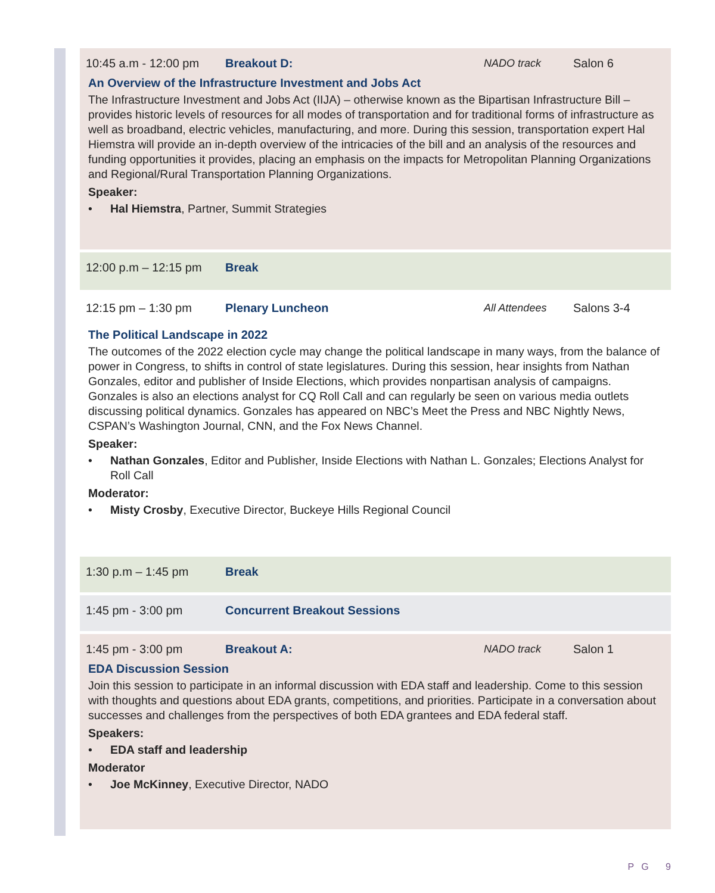10:45 a.m - 12:00 pm Breakout D: NADO track Salon 6
An Overview of the Infrastructure Investment and Jobs Act
The Infrastructure Investment and Jobs Act (IIJA) – otherwise known as the Bipartisan Infrastructure Bill – provides historic levels of resources for all modes of transportation and for traditional forms of infrastructure as well as broadband, electric vehicles, manufacturing, and more. During this session, transportation expert Hal Hiemstra will provide an in-depth overview of the intricacies of the bill and an analysis of the resources and funding opportunities it provides, placing an emphasis on the impacts for Metropolitan Planning Organizations and Regional/Rural Transportation Planning Organizations.
Speaker:
• Hal Hiemstra, Partner, Summit Strategies
12:00 p.m – 12:15 pm Break
12:15 pm – 1:30 pm Plenary Luncheon All Attendees Salons 3-4
The Political Landscape in 2022
The outcomes of the 2022 election cycle may change the political landscape in many ways, from the balance of power in Congress, to shifts in control of state legislatures. During this session, hear insights from Nathan Gonzales, editor and publisher of Inside Elections, which provides nonpartisan analysis of campaigns. Gonzales is also an elections analyst for CQ Roll Call and can regularly be seen on various media outlets discussing political dynamics. Gonzales has appeared on NBC’s Meet the Press and NBC Nightly News, CSPAN’s Washington Journal, CNN, and the Fox News Channel.
Speaker:
• Nathan Gonzales, Editor and Publisher, Inside Elections with Nathan L. Gonzales; Elections Analyst for Roll Call
Moderator:
• Misty Crosby, Executive Director, Buckeye Hills Regional Council
1:30 p.m – 1:45 pm Break
1:45 pm - 3:00 pm Concurrent Breakout Sessions
1:45 pm - 3:00 pm Breakout A: NADO track Salon 1
EDA Discussion Session
Join this session to participate in an informal discussion with EDA staff and leadership. Come to this session with thoughts and questions about EDA grants, competitions, and priorities. Participate in a conversation about successes and challenges from the perspectives of both EDA grantees and EDA federal staff.
Speakers:
• EDA staff and leadership
Moderator
• Joe McKinney, Executive Director, NADO
PG 9